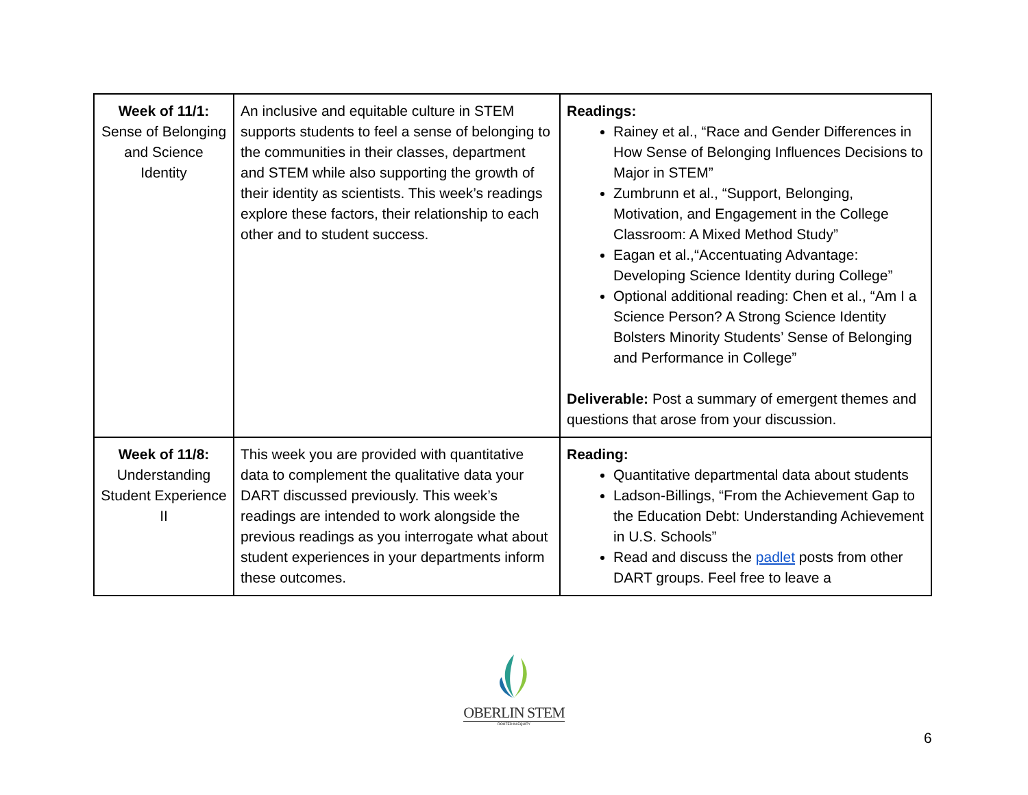| Week of 11/1: Sense of Belonging and Science Identity | An inclusive and equitable culture in STEM supports students to feel a sense of belonging to the communities in their classes, department and STEM while also supporting the growth of their identity as scientists. This week’s readings explore these factors, their relationship to each other and to student success. | Readings: Rainey et al., “Race and Gender Differences in How Sense of Belonging Influences Decisions to Major in STEM” Zumbrunn et al., “Support, Belonging, Motivation, and Engagement in the College Classroom: A Mixed Method Study” Eagan et al.,“Accentuating Advantage: Developing Science Identity during College” Optional additional reading: Chen et al., “Am I a Science Person? A Strong Science Identity Bolsters Minority Students’ Sense of Belonging and Performance in College” Deliverable: Post a summary of emergent themes and questions that arose from your discussion. |
| Week of 11/8: Understanding Student Experience II | This week you are provided with quantitative data to complement the qualitative data your DART discussed previously. This week’s readings are intended to work alongside the previous readings as you interrogate what about student experiences in your departments inform these outcomes. | Reading: Quantitative departmental data about students Ladson-Billings, “From the Achievement Gap to the Education Debt: Understanding Achievement in U.S. Schools” Read and discuss the padlet posts from other DART groups. Feel free to leave a |
OBERLIN STEM
ROOTED IN EQUITY
6